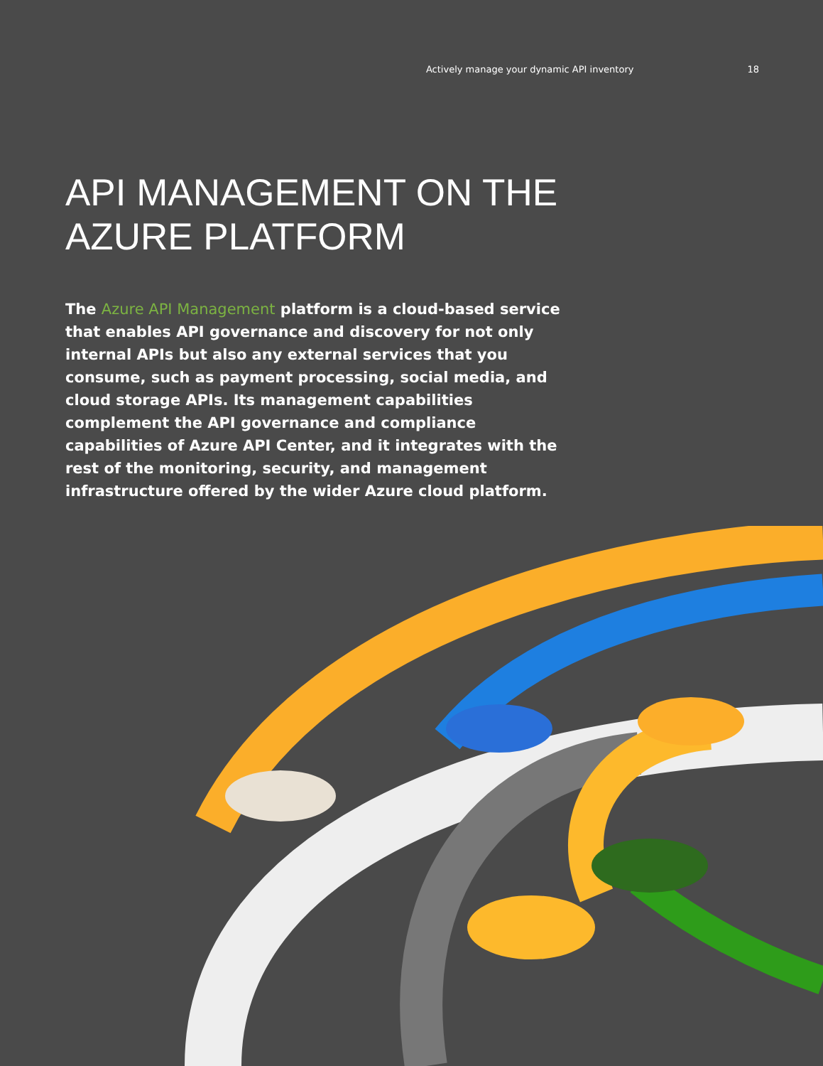Actively manage your dynamic API inventory 18
API MANAGEMENT ON THE
AZURE PLATFORM
The Azure API Management platform is a cloud-based service that enables API governance and discovery for not only internal APIs but also any external services that you consume, such as payment processing, social media, and cloud storage APIs. Its management capabilities complement the API governance and compliance capabilities of Azure API Center, and it integrates with the rest of the monitoring, security, and management infrastructure offered by the wider Azure cloud platform.